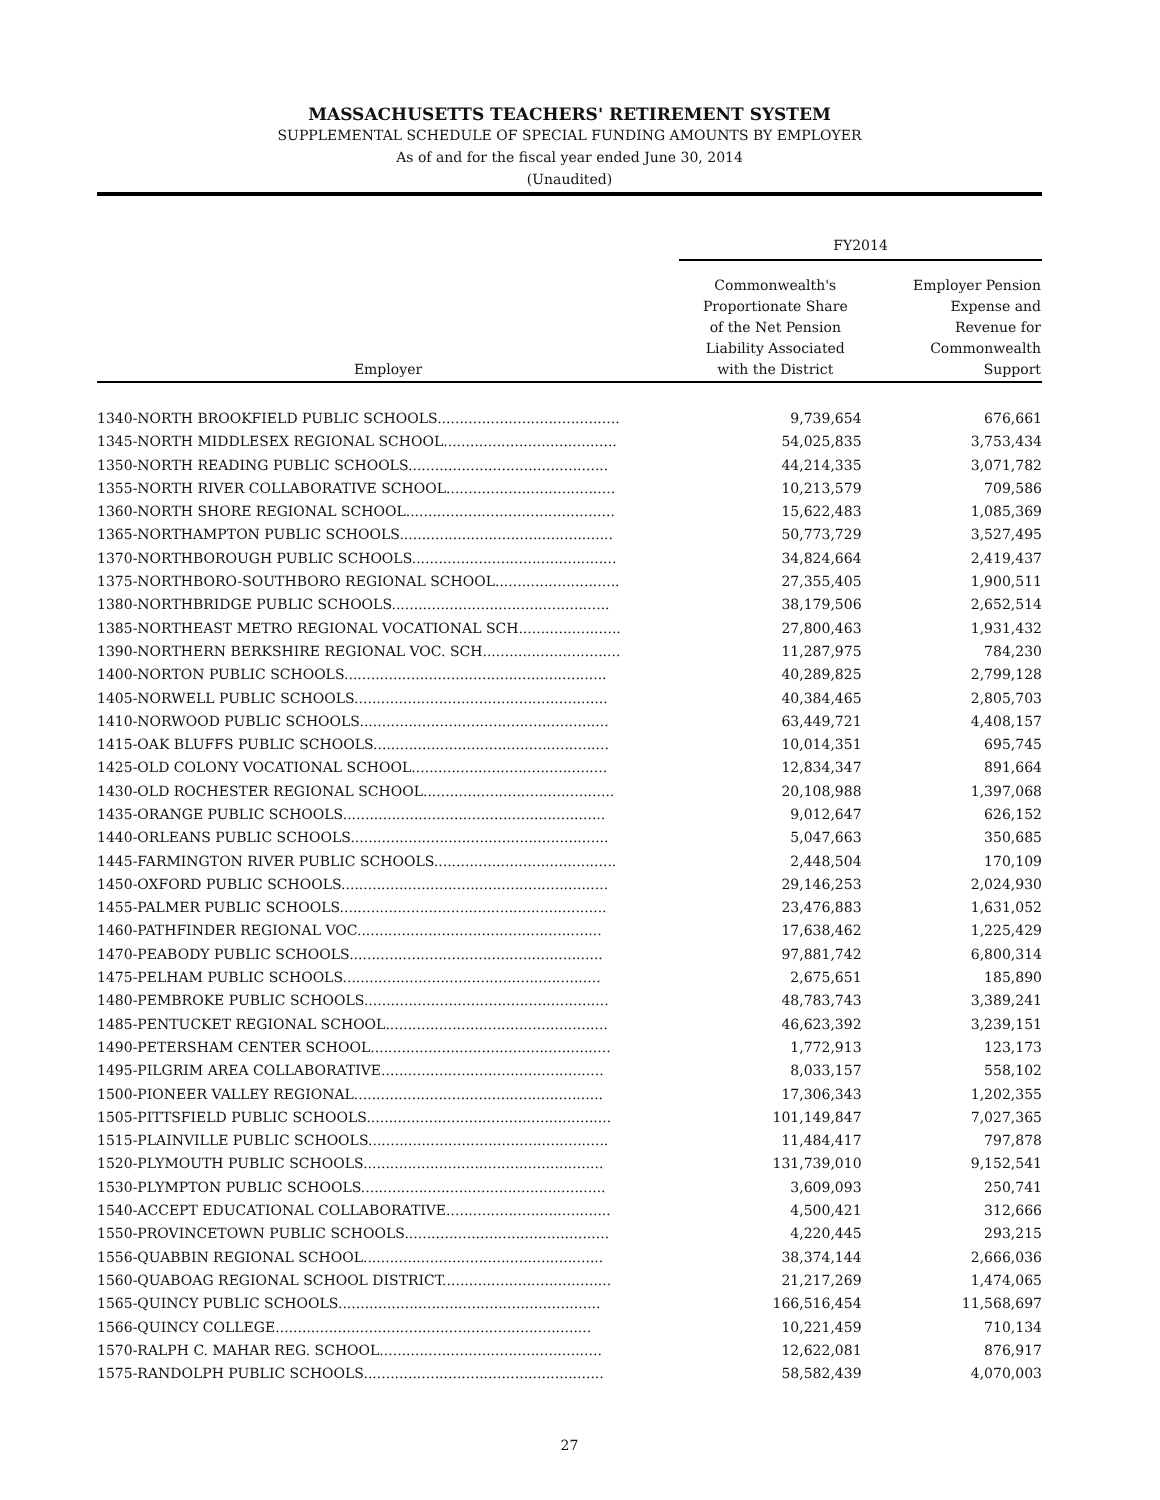MASSACHUSETTS TEACHERS' RETIREMENT SYSTEM
SUPPLEMENTAL SCHEDULE OF SPECIAL FUNDING AMOUNTS BY EMPLOYER
As of and for the fiscal year ended June 30, 2014
(Unaudited)
| | FY2014 | |
| --- | --- | --- |
| Employer | Commonwealth's Proportionate Share of the Net Pension Liability Associated with the District | Employer Pension Expense and Revenue for Commonwealth Support |
| 1340-NORTH BROOKFIELD PUBLIC SCHOOLS......................................... | 9,739,654 | 676,661 |
| 1345-NORTH MIDDLESEX REGIONAL SCHOOL....................................... | 54,025,835 | 3,753,434 |
| 1350-NORTH READING PUBLIC SCHOOLS............................................. | 44,214,335 | 3,071,782 |
| 1355-NORTH RIVER COLLABORATIVE SCHOOL...................................... | 10,213,579 | 709,586 |
| 1360-NORTH SHORE REGIONAL SCHOOL............................................... | 15,622,483 | 1,085,369 |
| 1365-NORTHAMPTON PUBLIC SCHOOLS................................................ | 50,773,729 | 3,527,495 |
| 1370-NORTHBOROUGH PUBLIC SCHOOLS.............................................. | 34,824,664 | 2,419,437 |
| 1375-NORTHBORO-SOUTHBORO REGIONAL SCHOOL............................ | 27,355,405 | 1,900,511 |
| 1380-NORTHBRIDGE PUBLIC SCHOOLS................................................. | 38,179,506 | 2,652,514 |
| 1385-NORTHEAST METRO REGIONAL VOCATIONAL SCH....................... | 27,800,463 | 1,931,432 |
| 1390-NORTHERN BERKSHIRE REGIONAL VOC. SCH............................... | 11,287,975 | 784,230 |
| 1400-NORTON PUBLIC SCHOOLS........................................................... | 40,289,825 | 2,799,128 |
| 1405-NORWELL PUBLIC SCHOOLS......................................................... | 40,384,465 | 2,805,703 |
| 1410-NORWOOD PUBLIC SCHOOLS........................................................ | 63,449,721 | 4,408,157 |
| 1415-OAK BLUFFS PUBLIC SCHOOLS..................................................... | 10,014,351 | 695,745 |
| 1425-OLD COLONY VOCATIONAL SCHOOL............................................ | 12,834,347 | 891,664 |
| 1430-OLD ROCHESTER REGIONAL SCHOOL........................................... | 20,108,988 | 1,397,068 |
| 1435-ORANGE PUBLIC SCHOOLS........................................................... | 9,012,647 | 626,152 |
| 1440-ORLEANS PUBLIC SCHOOLS.......................................................... | 5,047,663 | 350,685 |
| 1445-FARMINGTON RIVER PUBLIC SCHOOLS......................................... | 2,448,504 | 170,109 |
| 1450-OXFORD PUBLIC SCHOOLS............................................................ | 29,146,253 | 2,024,930 |
| 1455-PALMER PUBLIC SCHOOLS............................................................ | 23,476,883 | 1,631,052 |
| 1460-PATHFINDER REGIONAL VOC....................................................... | 17,638,462 | 1,225,429 |
| 1470-PEABODY PUBLIC SCHOOLS......................................................... | 97,881,742 | 6,800,314 |
| 1475-PELHAM PUBLIC SCHOOLS.......................................................... | 2,675,651 | 185,890 |
| 1480-PEMBROKE PUBLIC SCHOOLS....................................................... | 48,783,743 | 3,389,241 |
| 1485-PENTUCKET REGIONAL SCHOOL.................................................. | 46,623,392 | 3,239,151 |
| 1490-PETERSHAM CENTER SCHOOL...................................................... | 1,772,913 | 123,173 |
| 1495-PILGRIM AREA COLLABORATIVE.................................................. | 8,033,157 | 558,102 |
| 1500-PIONEER VALLEY REGIONAL........................................................ | 17,306,343 | 1,202,355 |
| 1505-PITTSFIELD PUBLIC SCHOOLS....................................................... | 101,149,847 | 7,027,365 |
| 1515-PLAINVILLE PUBLIC SCHOOLS...................................................... | 11,484,417 | 797,878 |
| 1520-PLYMOUTH PUBLIC SCHOOLS...................................................... | 131,739,010 | 9,152,541 |
| 1530-PLYMPTON PUBLIC SCHOOLS....................................................... | 3,609,093 | 250,741 |
| 1540-ACCEPT EDUCATIONAL COLLABORATIVE..................................... | 4,500,421 | 312,666 |
| 1550-PROVINCETOWN PUBLIC SCHOOLS.............................................. | 4,220,445 | 293,215 |
| 1556-QUABBIN REGIONAL SCHOOL...................................................... | 38,374,144 | 2,666,036 |
| 1560-QUABOAG REGIONAL SCHOOL DISTRICT...................................... | 21,217,269 | 1,474,065 |
| 1565-QUINCY PUBLIC SCHOOLS........................................................... | 166,516,454 | 11,568,697 |
| 1566-QUINCY COLLEGE....................................................................... | 10,221,459 | 710,134 |
| 1570-RALPH C. MAHAR REG. SCHOOL.................................................. | 12,622,081 | 876,917 |
| 1575-RANDOLPH PUBLIC SCHOOLS...................................................... | 58,582,439 | 4,070,003 |
27